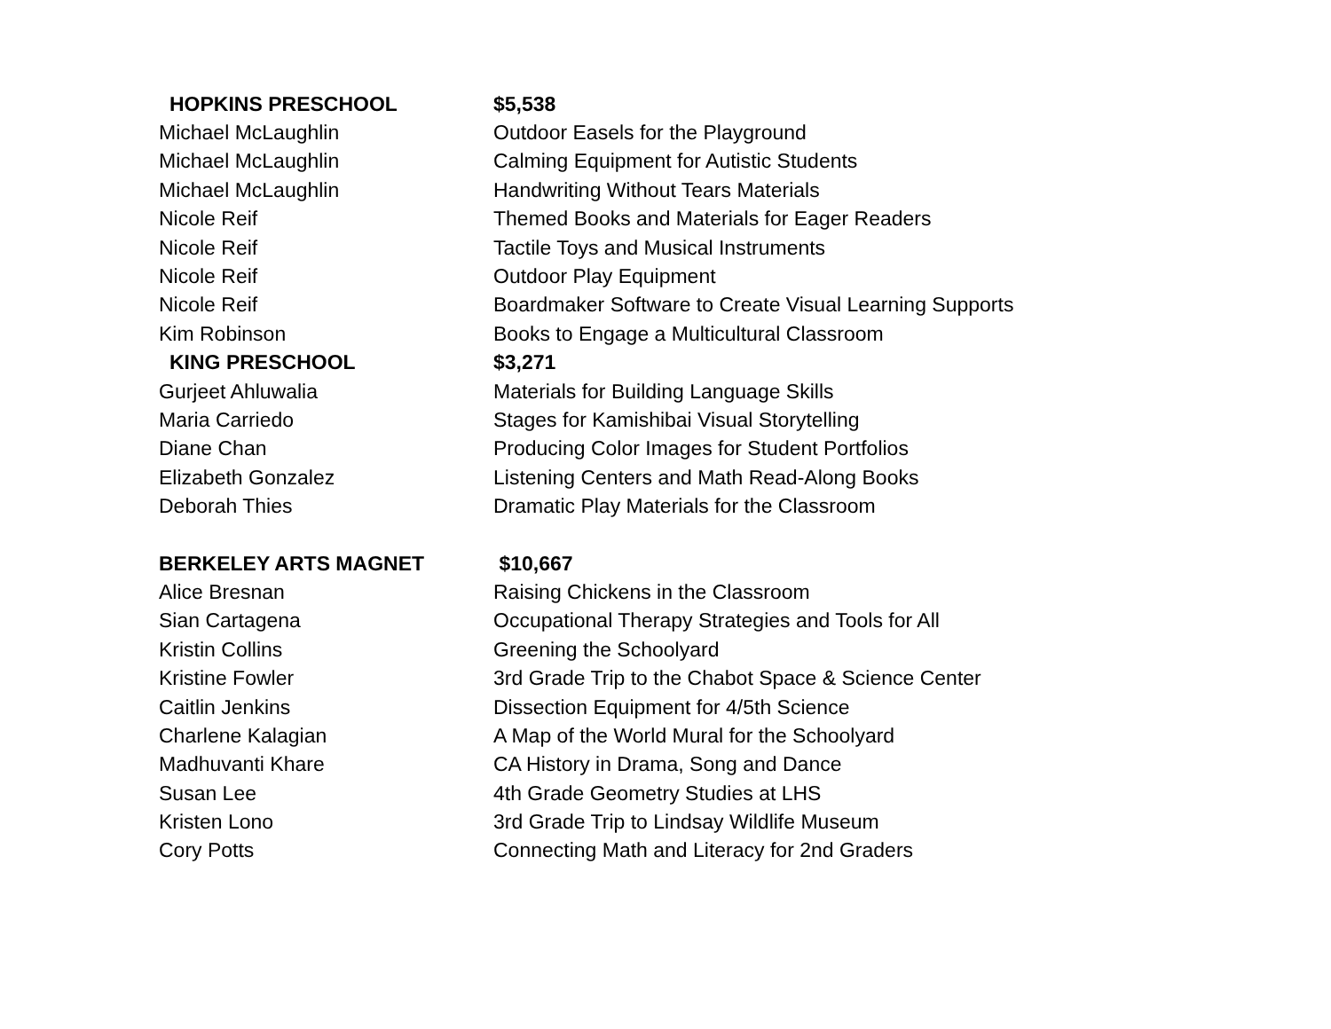| HOPKINS PRESCHOOL | $5,538 |
| --- | --- |
| Michael McLaughlin | Outdoor Easels for the Playground |
| Michael McLaughlin | Calming Equipment for Autistic Students |
| Michael McLaughlin | Handwriting Without Tears Materials |
| Nicole Reif | Themed Books and Materials for Eager Readers |
| Nicole Reif | Tactile Toys and Musical Instruments |
| Nicole Reif | Outdoor Play Equipment |
| Nicole Reif | Boardmaker Software to Create Visual Learning Supports |
| Kim Robinson | Books to Engage a Multicultural Classroom |
| KING PRESCHOOL | $3,271 |
| Gurjeet Ahluwalia | Materials for Building Language Skills |
| Maria Carriedo | Stages for Kamishibai Visual Storytelling |
| Diane Chan | Producing Color Images for Student Portfolios |
| Elizabeth Gonzalez | Listening Centers and Math Read-Along Books |
| Deborah Thies | Dramatic Play Materials for the Classroom |
| BERKELEY ARTS MAGNET | $10,667 |
| Alice Bresnan | Raising Chickens in the Classroom |
| Sian Cartagena | Occupational Therapy Strategies and Tools for All |
| Kristin Collins | Greening the Schoolyard |
| Kristine Fowler | 3rd Grade Trip to the Chabot Space & Science Center |
| Caitlin Jenkins | Dissection Equipment for 4/5th Science |
| Charlene Kalagian | A Map of the World Mural for the Schoolyard |
| Madhuvanti Khare | CA History in Drama, Song and Dance |
| Susan Lee | 4th Grade Geometry Studies at LHS |
| Kristen Lono | 3rd Grade Trip to Lindsay Wildlife Museum |
| Cory Potts | Connecting Math and Literacy for 2nd Graders |